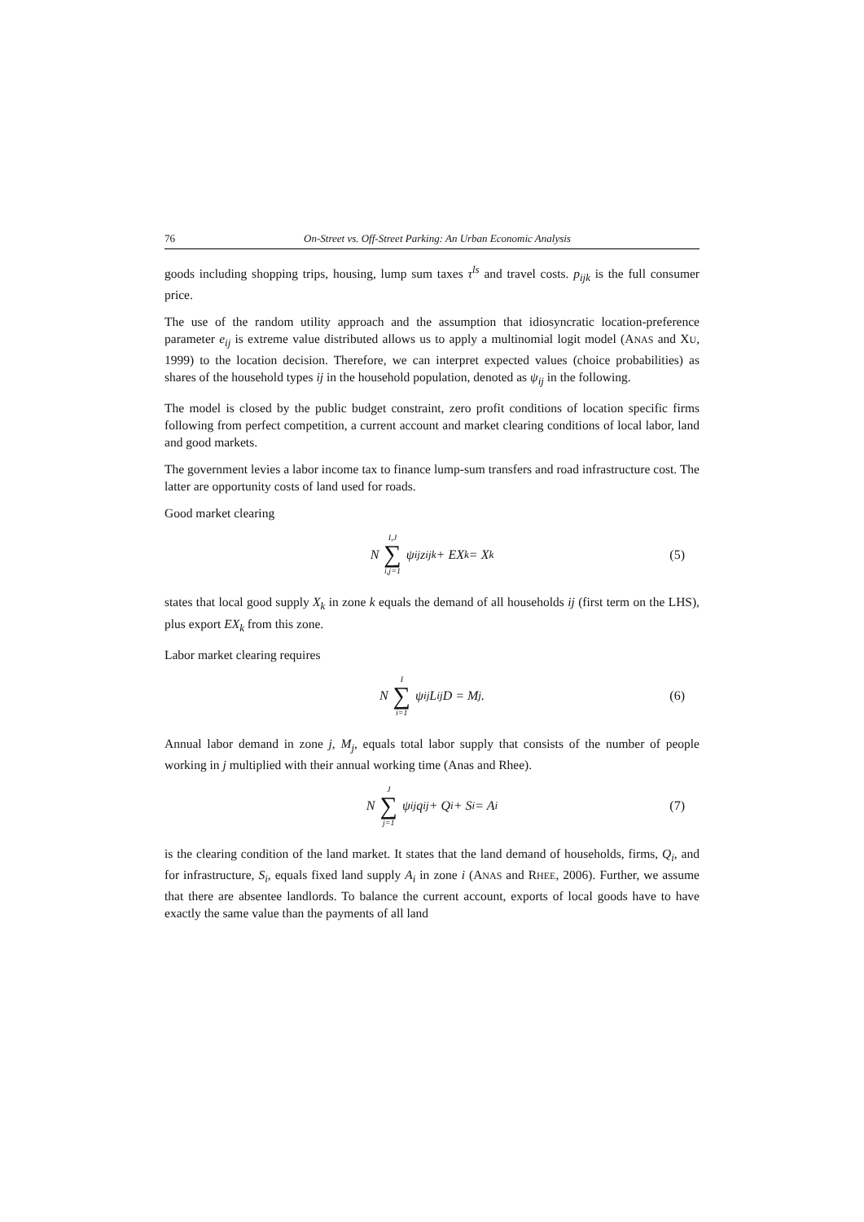76 On-Street vs. Off-Street Parking: An Urban Economic Analysis
goods including shopping trips, housing, lump sum taxes τ<sup>ls</sup> and travel costs. p<sub>ijk</sub> is the full consumer price.
The use of the random utility approach and the assumption that idiosyncratic location-preference parameter e<sub>ij</sub> is extreme value distributed allows us to apply a multinomial logit model (ANAS and XU, 1999) to the location decision. Therefore, we can interpret expected values (choice probabilities) as shares of the household types ij in the household population, denoted as ψ<sub>ij</sub> in the following.
The model is closed by the public budget constraint, zero profit conditions of location specific firms following from perfect competition, a current account and market clearing conditions of local labor, land and good markets.
The government levies a labor income tax to finance lump-sum transfers and road infrastructure cost. The latter are opportunity costs of land used for roads.
Good market clearing
N I,J ∑ i,j=1 ψ<sub>ij</sub>z<sub>ijk</sub> + EX<sub>k</sub> = X<sub>k</sub> (5)
states that local good supply X<sub>k</sub> in zone k equals the demand of all households ij (first term on the LHS), plus export EX<sub>k</sub> from this zone.
Labor market clearing requires
N I ∑ i=1 ψ<sub>ij</sub>L<sub>ij</sub>D = M<sub>j</sub>. (6)
Annual labor demand in zone j, M<sub>j</sub>, equals total labor supply that consists of the number of people working in j multiplied with their annual working time (Anas and Rhee).
N J ∑ j=1 ψ<sub>ij</sub>q<sub>ij</sub> + Q<sub>i</sub> + S<sub>i</sub> = A<sub>i</sub> (7)
is the clearing condition of the land market. It states that the land demand of households, firms, Q<sub>i</sub>, and for infrastructure, S<sub>i</sub>, equals fixed land supply A<sub>i</sub> in zone i (ANAS and RHEE, 2006). Further, we assume that there are absentee landlords. To balance the current account, exports of local goods have to have exactly the same value than the payments of all land